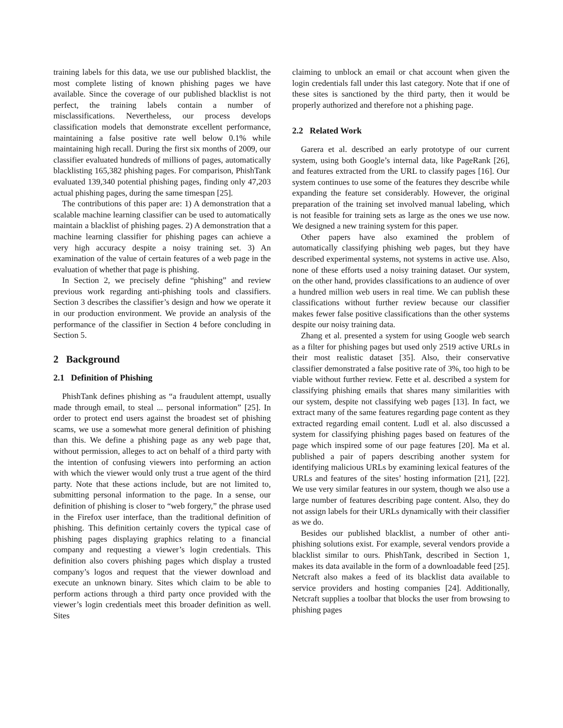training labels for this data, we use our published blacklist, the most complete listing of known phishing pages we have available. Since the coverage of our published blacklist is not perfect, the training labels contain a number of misclassifications. Nevertheless, our process develops classification models that demonstrate excellent performance, maintaining a false positive rate well below 0.1% while maintaining high recall. During the first six months of 2009, our classifier evaluated hundreds of millions of pages, automatically blacklisting 165,382 phishing pages. For comparison, PhishTank evaluated 139,340 potential phishing pages, finding only 47,203 actual phishing pages, during the same timespan [25].
The contributions of this paper are: 1) A demonstration that a scalable machine learning classifier can be used to automatically maintain a blacklist of phishing pages. 2) A demonstration that a machine learning classifier for phishing pages can achieve a very high accuracy despite a noisy training set. 3) An examination of the value of certain features of a web page in the evaluation of whether that page is phishing.
In Section 2, we precisely define “phishing” and review previous work regarding anti-phishing tools and classifiers. Section 3 describes the classifier’s design and how we operate it in our production environment. We provide an analysis of the performance of the classifier in Section 4 before concluding in Section 5.
2 Background
2.1 Definition of Phishing
PhishTank defines phishing as “a fraudulent attempt, usually made through email, to steal ... personal information” [25]. In order to protect end users against the broadest set of phishing scams, we use a somewhat more general definition of phishing than this. We define a phishing page as any web page that, without permission, alleges to act on behalf of a third party with the intention of confusing viewers into performing an action with which the viewer would only trust a true agent of the third party. Note that these actions include, but are not limited to, submitting personal information to the page. In a sense, our definition of phishing is closer to “web forgery,” the phrase used in the Firefox user interface, than the traditional definition of phishing. This definition certainly covers the typical case of phishing pages displaying graphics relating to a financial company and requesting a viewer’s login credentials. This definition also covers phishing pages which display a trusted company’s logos and request that the viewer download and execute an unknown binary. Sites which claim to be able to perform actions through a third party once provided with the viewer’s login credentials meet this broader definition as well. Sites
claiming to unblock an email or chat account when given the login credentials fall under this last category. Note that if one of these sites is sanctioned by the third party, then it would be properly authorized and therefore not a phishing page.
2.2 Related Work
Garera et al. described an early prototype of our current system, using both Google’s internal data, like PageRank [26], and features extracted from the URL to classify pages [16]. Our system continues to use some of the features they describe while expanding the feature set considerably. However, the original preparation of the training set involved manual labeling, which is not feasible for training sets as large as the ones we use now. We designed a new training system for this paper.
Other papers have also examined the problem of automatically classifying phishing web pages, but they have described experimental systems, not systems in active use. Also, none of these efforts used a noisy training dataset. Our system, on the other hand, provides classifications to an audience of over a hundred million web users in real time. We can publish these classifications without further review because our classifier makes fewer false positive classifications than the other systems despite our noisy training data.
Zhang et al. presented a system for using Google web search as a filter for phishing pages but used only 2519 active URLs in their most realistic dataset [35]. Also, their conservative classifier demonstrated a false positive rate of 3%, too high to be viable without further review. Fette et al. described a system for classifying phishing emails that shares many similarities with our system, despite not classifying web pages [13]. In fact, we extract many of the same features regarding page content as they extracted regarding email content. Ludl et al. also discussed a system for classifying phishing pages based on features of the page which inspired some of our page features [20]. Ma et al. published a pair of papers describing another system for identifying malicious URLs by examining lexical features of the URLs and features of the sites’ hosting information [21], [22]. We use very similar features in our system, though we also use a large number of features describing page content. Also, they do not assign labels for their URLs dynamically with their classifier as we do.
Besides our published blacklist, a number of other anti-phishing solutions exist. For example, several vendors provide a blacklist similar to ours. PhishTank, described in Section 1, makes its data available in the form of a downloadable feed [25]. Netcraft also makes a feed of its blacklist data available to service providers and hosting companies [24]. Additionally, Netcraft supplies a toolbar that blocks the user from browsing to phishing pages